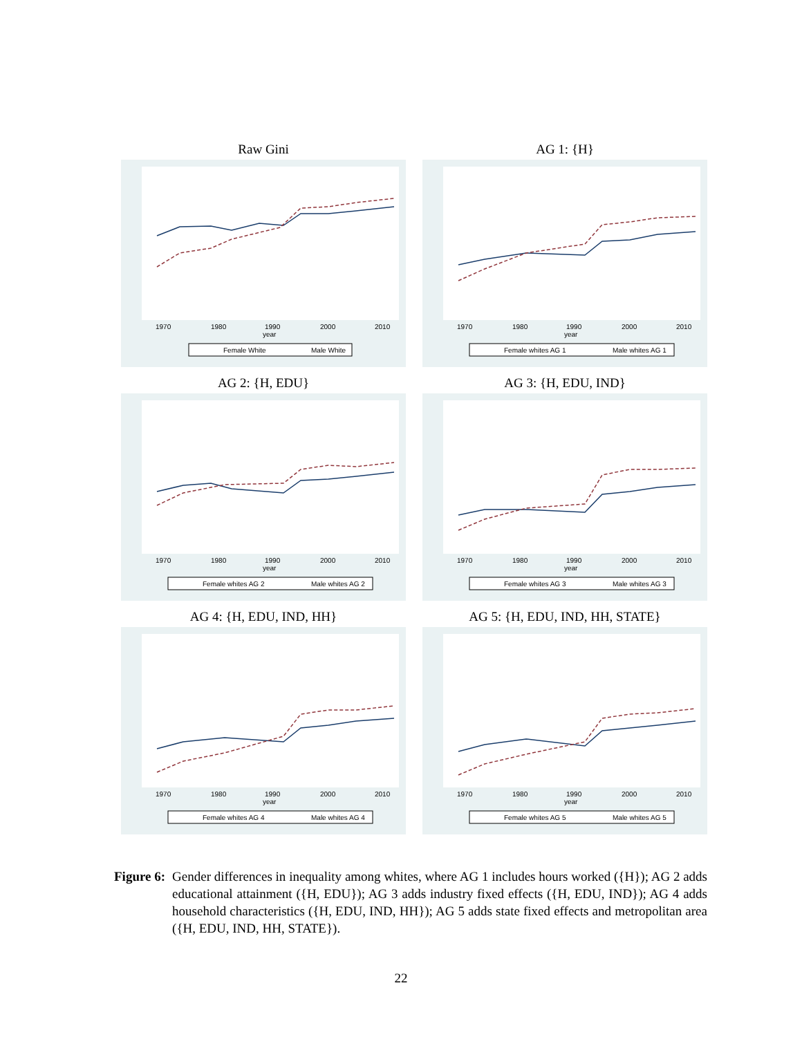Raw Gini
1970
1980
1990
2000
2010
year
Female White
Male White
AG 1: {H}
1970
1980
1990
2000
2010
year
Female whites AG 1
Male whites AG 1
AG 2: {H, EDU}
1970
1980
1990
2000
2010
year
Female whites AG 2
Male whites AG 2
AG 3: {H, EDU, IND}
1970
1980
1990
2000
2010
year
Female whites AG 3
Male whites AG 3
AG 4: {H, EDU, IND, HH}
1970
1980
1990
2000
2010
year
Female whites AG 4
Male whites AG 4
AG 5: {H, EDU, IND, HH, STATE}
1970
1980
1990
2000
2010
year
Female whites AG 5
Male whites AG 5
Figure 6: Gender differences in inequality among whites, where AG 1 includes hours worked ({H}); AG 2 adds educational attainment ({H, EDU}); AG 3 adds industry fixed effects ({H, EDU, IND}); AG 4 adds household characteristics ({H, EDU, IND, HH}); AG 5 adds state fixed effects and metropolitan area ({H, EDU, IND, HH, STATE}).
22